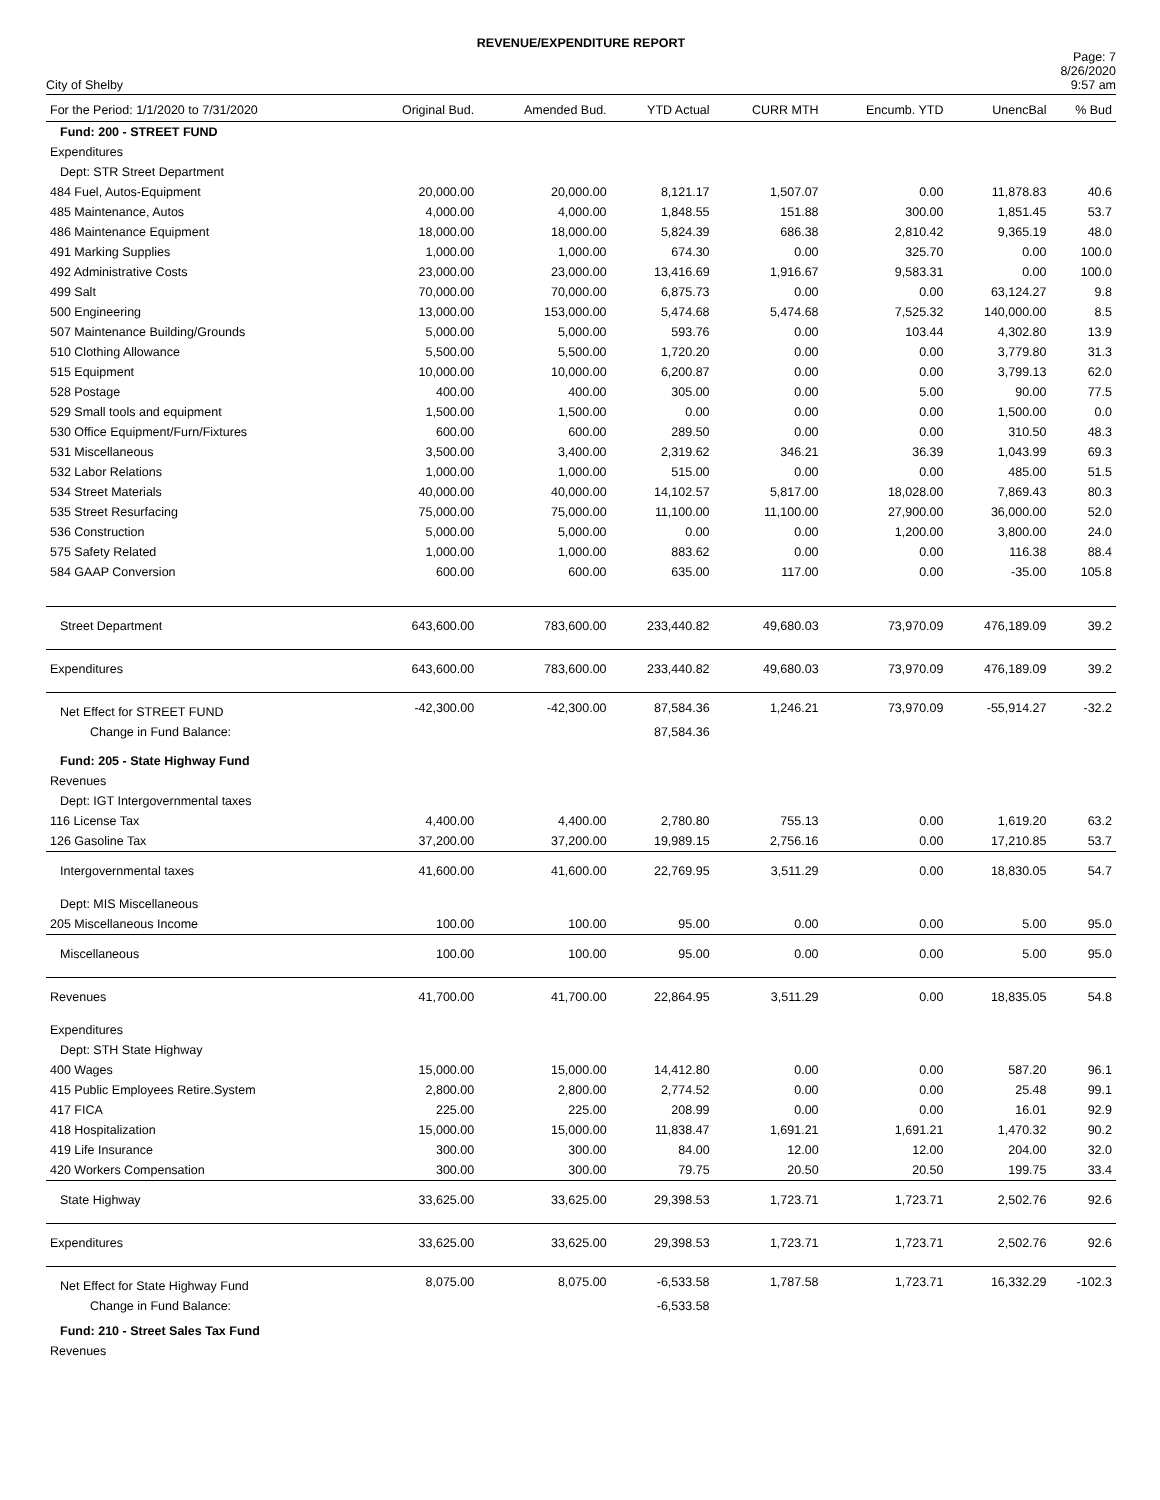REVENUE/EXPENDITURE REPORT
City of Shelby
Page: 7
8/26/2020
9:57 am
| For the Period: 1/1/2020 to 7/31/2020 | Original Bud. | Amended Bud. | YTD Actual | CURR MTH | Encumb. YTD | UnencBal | % Bud |
| --- | --- | --- | --- | --- | --- | --- | --- |
| Fund: 200 - STREET FUND | | | | | | | |
| Expenditures | | | | | | | |
| Dept: STR Street Department | | | | | | | |
| 484 Fuel, Autos-Equipment | 20,000.00 | 20,000.00 | 8,121.17 | 1,507.07 | 0.00 | 11,878.83 | 40.6 |
| 485 Maintenance, Autos | 4,000.00 | 4,000.00 | 1,848.55 | 151.88 | 300.00 | 1,851.45 | 53.7 |
| 486 Maintenance Equipment | 18,000.00 | 18,000.00 | 5,824.39 | 686.38 | 2,810.42 | 9,365.19 | 48.0 |
| 491 Marking Supplies | 1,000.00 | 1,000.00 | 674.30 | 0.00 | 325.70 | 0.00 | 100.0 |
| 492 Administrative Costs | 23,000.00 | 23,000.00 | 13,416.69 | 1,916.67 | 9,583.31 | 0.00 | 100.0 |
| 499 Salt | 70,000.00 | 70,000.00 | 6,875.73 | 0.00 | 0.00 | 63,124.27 | 9.8 |
| 500 Engineering | 13,000.00 | 153,000.00 | 5,474.68 | 5,474.68 | 7,525.32 | 140,000.00 | 8.5 |
| 507 Maintenance Building/Grounds | 5,000.00 | 5,000.00 | 593.76 | 0.00 | 103.44 | 4,302.80 | 13.9 |
| 510 Clothing Allowance | 5,500.00 | 5,500.00 | 1,720.20 | 0.00 | 0.00 | 3,779.80 | 31.3 |
| 515 Equipment | 10,000.00 | 10,000.00 | 6,200.87 | 0.00 | 0.00 | 3,799.13 | 62.0 |
| 528 Postage | 400.00 | 400.00 | 305.00 | 0.00 | 5.00 | 90.00 | 77.5 |
| 529 Small tools and equipment | 1,500.00 | 1,500.00 | 0.00 | 0.00 | 0.00 | 1,500.00 | 0.0 |
| 530 Office Equipment/Furn/Fixtures | 600.00 | 600.00 | 289.50 | 0.00 | 0.00 | 310.50 | 48.3 |
| 531 Miscellaneous | 3,500.00 | 3,400.00 | 2,319.62 | 346.21 | 36.39 | 1,043.99 | 69.3 |
| 532 Labor Relations | 1,000.00 | 1,000.00 | 515.00 | 0.00 | 0.00 | 485.00 | 51.5 |
| 534 Street Materials | 40,000.00 | 40,000.00 | 14,102.57 | 5,817.00 | 18,028.00 | 7,869.43 | 80.3 |
| 535 Street Resurfacing | 75,000.00 | 75,000.00 | 11,100.00 | 11,100.00 | 27,900.00 | 36,000.00 | 52.0 |
| 536 Construction | 5,000.00 | 5,000.00 | 0.00 | 0.00 | 1,200.00 | 3,800.00 | 24.0 |
| 575 Safety Related | 1,000.00 | 1,000.00 | 883.62 | 0.00 | 0.00 | 116.38 | 88.4 |
| 584 GAAP Conversion | 600.00 | 600.00 | 635.00 | 117.00 | 0.00 | -35.00 | 105.8 |
| Street Department | 643,600.00 | 783,600.00 | 233,440.82 | 49,680.03 | 73,970.09 | 476,189.09 | 39.2 |
| Expenditures | 643,600.00 | 783,600.00 | 233,440.82 | 49,680.03 | 73,970.09 | 476,189.09 | 39.2 |
| Net Effect for STREET FUND | -42,300.00 | -42,300.00 | 87,584.36 | 1,246.21 | 73,970.09 | -55,914.27 | -32.2 |
| Change in Fund Balance: | | | 87,584.36 | | | | |
| Fund: 205 - State Highway Fund | | | | | | | |
| Revenues | | | | | | | |
| Dept: IGT Intergovernmental taxes | | | | | | | |
| 116 License Tax | 4,400.00 | 4,400.00 | 2,780.80 | 755.13 | 0.00 | 1,619.20 | 63.2 |
| 126 Gasoline Tax | 37,200.00 | 37,200.00 | 19,989.15 | 2,756.16 | 0.00 | 17,210.85 | 53.7 |
| Intergovernmental taxes | 41,600.00 | 41,600.00 | 22,769.95 | 3,511.29 | 0.00 | 18,830.05 | 54.7 |
| Dept: MIS Miscellaneous | | | | | | | |
| 205 Miscellaneous Income | 100.00 | 100.00 | 95.00 | 0.00 | 0.00 | 5.00 | 95.0 |
| Miscellaneous | 100.00 | 100.00 | 95.00 | 0.00 | 0.00 | 5.00 | 95.0 |
| Revenues | 41,700.00 | 41,700.00 | 22,864.95 | 3,511.29 | 0.00 | 18,835.05 | 54.8 |
| Expenditures | | | | | | | |
| Dept: STH State Highway | | | | | | | |
| 400 Wages | 15,000.00 | 15,000.00 | 14,412.80 | 0.00 | 0.00 | 587.20 | 96.1 |
| 415 Public Employees Retire.System | 2,800.00 | 2,800.00 | 2,774.52 | 0.00 | 0.00 | 25.48 | 99.1 |
| 417 FICA | 225.00 | 225.00 | 208.99 | 0.00 | 0.00 | 16.01 | 92.9 |
| 418 Hospitalization | 15,000.00 | 15,000.00 | 11,838.47 | 1,691.21 | 1,691.21 | 1,470.32 | 90.2 |
| 419 Life Insurance | 300.00 | 300.00 | 84.00 | 12.00 | 12.00 | 204.00 | 32.0 |
| 420 Workers Compensation | 300.00 | 300.00 | 79.75 | 20.50 | 20.50 | 199.75 | 33.4 |
| State Highway | 33,625.00 | 33,625.00 | 29,398.53 | 1,723.71 | 1,723.71 | 2,502.76 | 92.6 |
| Expenditures | 33,625.00 | 33,625.00 | 29,398.53 | 1,723.71 | 1,723.71 | 2,502.76 | 92.6 |
| Net Effect for State Highway Fund | 8,075.00 | 8,075.00 | -6,533.58 | 1,787.58 | 1,723.71 | 16,332.29 | -102.3 |
| Change in Fund Balance: | | | -6,533.58 | | | | |
| Fund: 210 - Street Sales Tax Fund | | | | | | | |
| Revenues | | | | | | | |